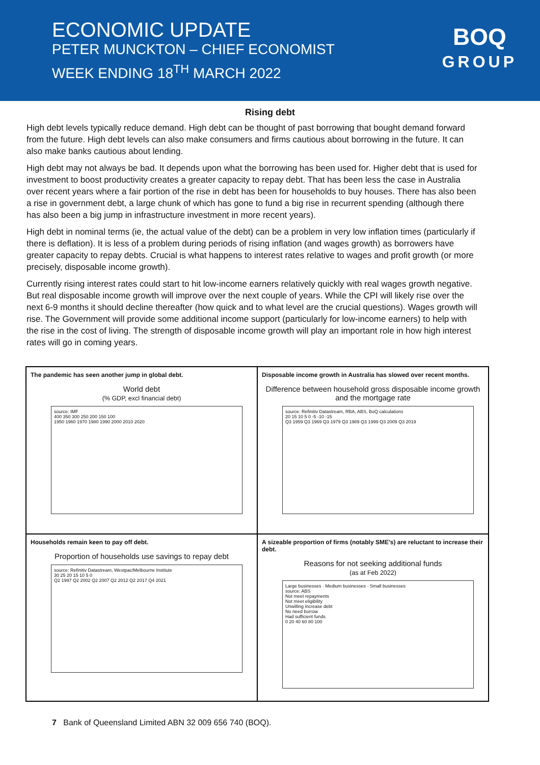ECONOMIC UPDATE
PETER MUNCKTON – CHIEF ECONOMIST
WEEK ENDING 18<sup>TH</sup> MARCH 2022
BOQ
GROUP
Rising debt
High debt levels typically reduce demand. High debt can be thought of past borrowing that bought demand forward from the future. High debt levels can also make consumers and firms cautious about borrowing in the future. It can also make banks cautious about lending.
High debt may not always be bad. It depends upon what the borrowing has been used for. Higher debt that is used for investment to boost productivity creates a greater capacity to repay debt. That has been less the case in Australia over recent years where a fair portion of the rise in debt has been for households to buy houses. There has also been a rise in government debt, a large chunk of which has gone to fund a big rise in recurrent spending (although there has also been a big jump in infrastructure investment in more recent years).
High debt in nominal terms (ie, the actual value of the debt) can be a problem in very low inflation times (particularly if there is deflation). It is less of a problem during periods of rising inflation (and wages growth) as borrowers have greater capacity to repay debts. Crucial is what happens to interest rates relative to wages and profit growth (or more precisely, disposable income growth).
Currently rising interest rates could start to hit low-income earners relatively quickly with real wages growth negative. But real disposable income growth will improve over the next couple of years. While the CPI will likely rise over the next 6-9 months it should decline thereafter (how quick and to what level are the crucial questions). Wages growth will rise. The Government will provide some additional income support (particularly for low-income earners) to help with the rise in the cost of living. The strength of disposable income growth will play an important role in how high interest rates will go in coming years.
The pandemic has seen another jump in global debt.
World debt
(% GDP, excl financial debt)
source: IMF
400 350 300 250 200 150 100
1950 1960 1970 1980 1990 2000 2010 2020
Disposable income growth in Australia has slowed over recent months.
Difference between household gross disposable income growth and the mortgage rate
source: Refinitiv Datastream, RBA, ABS, BoQ calculations
20 15 10 5 0 -5 -10 -15
Q3 1959 Q3 1969 Q3 1979 Q3 1989 Q3 1999 Q3 2009 Q3 2019
Households remain keen to pay off debt.
Proportion of households use savings to repay debt
source: Refinitiv Datastream, Westpac/Melbourne Institute
30 25 20 15 10 5 0
Q2 1997 Q2 2002 Q2 2007 Q2 2012 Q2 2017 Q4 2021
A sizeable proportion of firms (notably SME's) are reluctant to increase their debt.
Reasons for not seeking additional funds
(as at Feb 2022)
Large businesses · Medium businesses · Small businesses
source: ABS
Not meet repayments
Not meet eligibility
Unwilling increase debt
No need borrow
Had sufficient funds
0 20 40 60 80 100
7 Bank of Queensland Limited ABN 32 009 656 740 (BOQ).